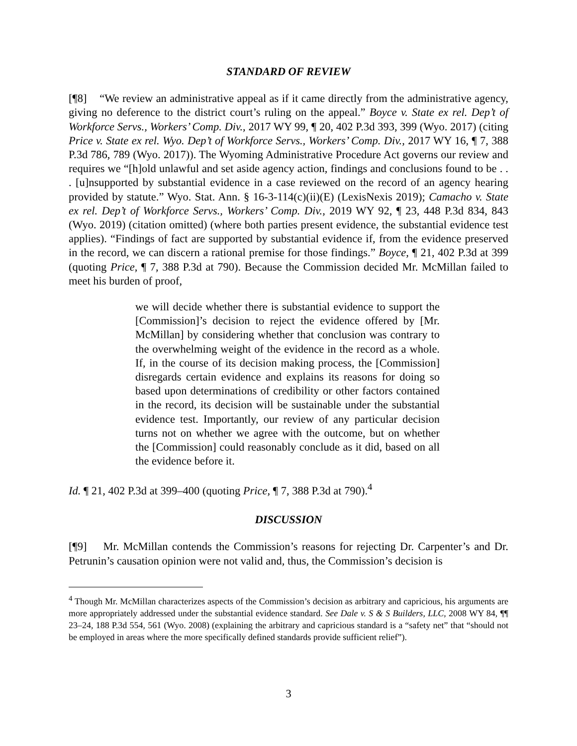STANDARD OF REVIEW
[¶8] “We review an administrative appeal as if it came directly from the administrative agency, giving no deference to the district court’s ruling on the appeal.” Boyce v. State ex rel. Dep’t of Workforce Servs., Workers’ Comp. Div., 2017 WY 99, ¶ 20, 402 P.3d 393, 399 (Wyo. 2017) (citing Price v. State ex rel. Wyo. Dep’t of Workforce Servs., Workers’ Comp. Div., 2017 WY 16, ¶ 7, 388 P.3d 786, 789 (Wyo. 2017)). The Wyoming Administrative Procedure Act governs our review and requires we “[h]old unlawful and set aside agency action, findings and conclusions found to be . . . [u]nsupported by substantial evidence in a case reviewed on the record of an agency hearing provided by statute.” Wyo. Stat. Ann. § 16-3-114(c)(ii)(E) (LexisNexis 2019); Camacho v. State ex rel. Dep’t of Workforce Servs., Workers’ Comp. Div., 2019 WY 92, ¶ 23, 448 P.3d 834, 843 (Wyo. 2019) (citation omitted) (where both parties present evidence, the substantial evidence test applies). “Findings of fact are supported by substantial evidence if, from the evidence preserved in the record, we can discern a rational premise for those findings.” Boyce, ¶ 21, 402 P.3d at 399 (quoting Price, ¶ 7, 388 P.3d at 790). Because the Commission decided Mr. McMillan failed to meet his burden of proof,
we will decide whether there is substantial evidence to support the [Commission]’s decision to reject the evidence offered by [Mr. McMillan] by considering whether that conclusion was contrary to the overwhelming weight of the evidence in the record as a whole. If, in the course of its decision making process, the [Commission] disregards certain evidence and explains its reasons for doing so based upon determinations of credibility or other factors contained in the record, its decision will be sustainable under the substantial evidence test. Importantly, our review of any particular decision turns not on whether we agree with the outcome, but on whether the [Commission] could reasonably conclude as it did, based on all the evidence before it.
Id. ¶ 21, 402 P.3d at 399–400 (quoting Price, ¶ 7, 388 P.3d at 790).<sup>4</sup>
DISCUSSION
[¶9] Mr. McMillan contends the Commission’s reasons for rejecting Dr. Carpenter’s and Dr. Petrunin’s causation opinion were not valid and, thus, the Commission’s decision is
<sup>4</sup> Though Mr. McMillan characterizes aspects of the Commission’s decision as arbitrary and capricious, his arguments are more appropriately addressed under the substantial evidence standard. See Dale v. S & S Builders, LLC, 2008 WY 84, ¶¶ 23–24, 188 P.3d 554, 561 (Wyo. 2008) (explaining the arbitrary and capricious standard is a “safety net” that “should not be employed in areas where the more specifically defined standards provide sufficient relief”).
3